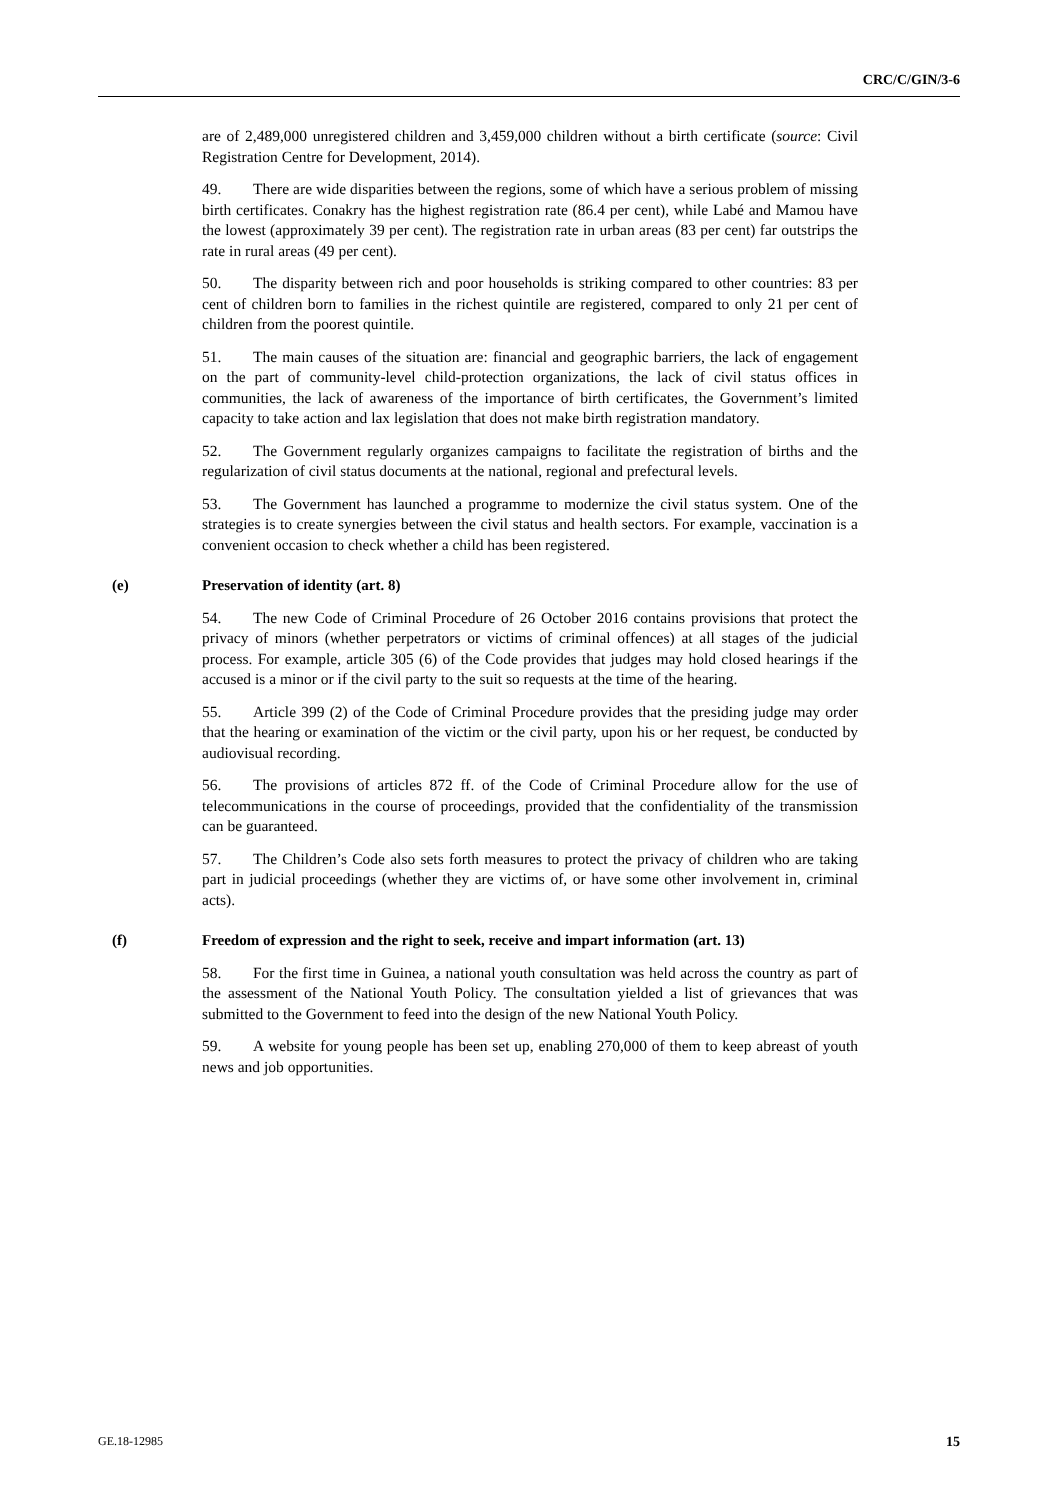CRC/C/GIN/3-6
are of 2,489,000 unregistered children and 3,459,000 children without a birth certificate (source: Civil Registration Centre for Development, 2014).
49. There are wide disparities between the regions, some of which have a serious problem of missing birth certificates. Conakry has the highest registration rate (86.4 per cent), while Labé and Mamou have the lowest (approximately 39 per cent). The registration rate in urban areas (83 per cent) far outstrips the rate in rural areas (49 per cent).
50. The disparity between rich and poor households is striking compared to other countries: 83 per cent of children born to families in the richest quintile are registered, compared to only 21 per cent of children from the poorest quintile.
51. The main causes of the situation are: financial and geographic barriers, the lack of engagement on the part of community-level child-protection organizations, the lack of civil status offices in communities, the lack of awareness of the importance of birth certificates, the Government’s limited capacity to take action and lax legislation that does not make birth registration mandatory.
52. The Government regularly organizes campaigns to facilitate the registration of births and the regularization of civil status documents at the national, regional and prefectural levels.
53. The Government has launched a programme to modernize the civil status system. One of the strategies is to create synergies between the civil status and health sectors. For example, vaccination is a convenient occasion to check whether a child has been registered.
(e) Preservation of identity (art. 8)
54. The new Code of Criminal Procedure of 26 October 2016 contains provisions that protect the privacy of minors (whether perpetrators or victims of criminal offences) at all stages of the judicial process. For example, article 305 (6) of the Code provides that judges may hold closed hearings if the accused is a minor or if the civil party to the suit so requests at the time of the hearing.
55. Article 399 (2) of the Code of Criminal Procedure provides that the presiding judge may order that the hearing or examination of the victim or the civil party, upon his or her request, be conducted by audiovisual recording.
56. The provisions of articles 872 ff. of the Code of Criminal Procedure allow for the use of telecommunications in the course of proceedings, provided that the confidentiality of the transmission can be guaranteed.
57. The Children’s Code also sets forth measures to protect the privacy of children who are taking part in judicial proceedings (whether they are victims of, or have some other involvement in, criminal acts).
(f) Freedom of expression and the right to seek, receive and impart information (art. 13)
58. For the first time in Guinea, a national youth consultation was held across the country as part of the assessment of the National Youth Policy. The consultation yielded a list of grievances that was submitted to the Government to feed into the design of the new National Youth Policy.
59. A website for young people has been set up, enabling 270,000 of them to keep abreast of youth news and job opportunities.
GE.18-12985 15